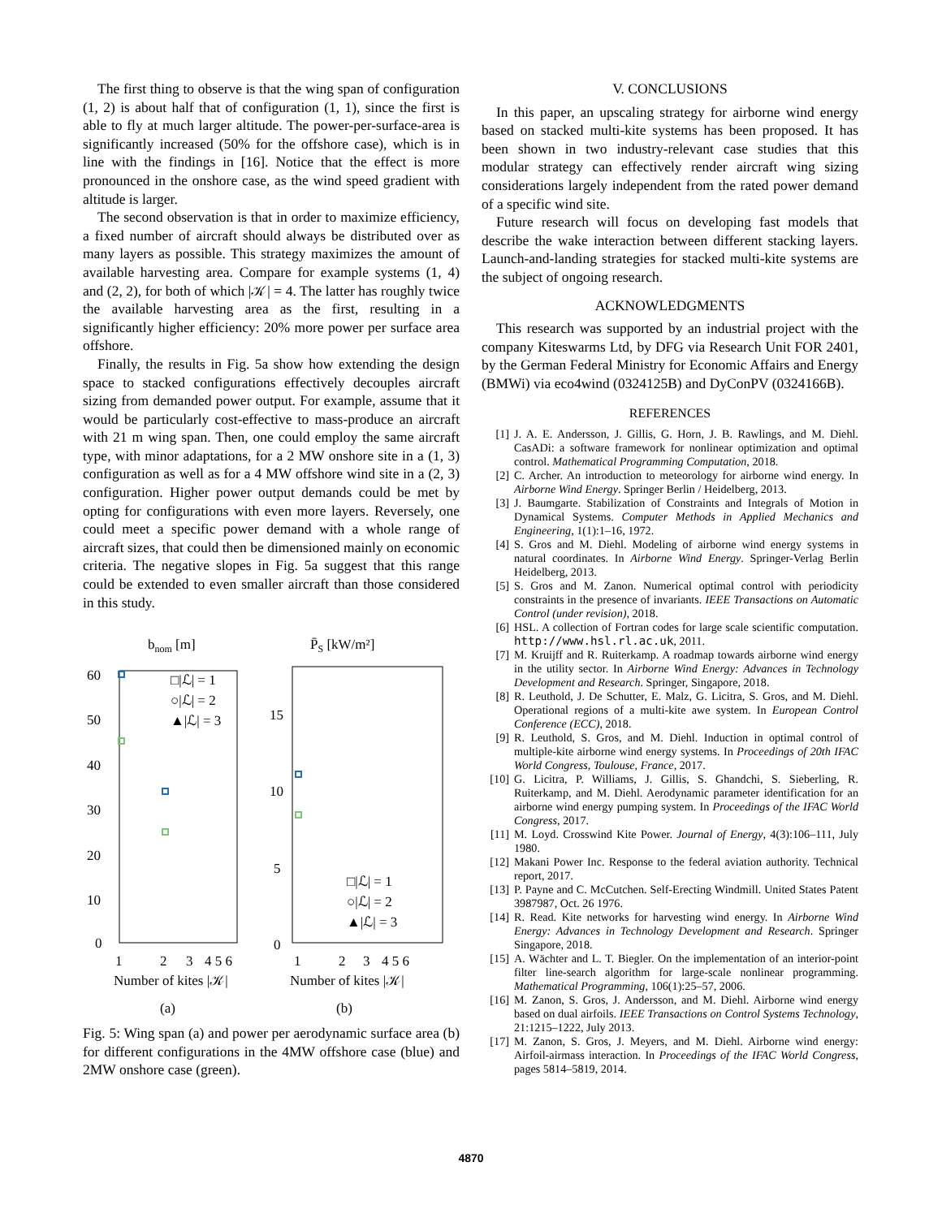The first thing to observe is that the wing span of configuration (1, 2) is about half that of configuration (1, 1), since the first is able to fly at much larger altitude. The power-per-surface-area is significantly increased (50% for the offshore case), which is in line with the findings in [16]. Notice that the effect is more pronounced in the onshore case, as the wind speed gradient with altitude is larger.
The second observation is that in order to maximize efficiency, a fixed number of aircraft should always be distributed over as many layers as possible. This strategy maximizes the amount of available harvesting area. Compare for example systems (1, 4) and (2, 2), for both of which |𝒦| = 4. The latter has roughly twice the available harvesting area as the first, resulting in a significantly higher efficiency: 20% more power per surface area offshore.
Finally, the results in Fig. 5a show how extending the design space to stacked configurations effectively decouples aircraft sizing from demanded power output. For example, assume that it would be particularly cost-effective to mass-produce an aircraft with 21 m wing span. Then, one could employ the same aircraft type, with minor adaptations, for a 2 MW onshore site in a (1, 3) configuration as well as for a 4 MW offshore wind site in a (2, 3) configuration. Higher power output demands could be met by opting for configurations with even more layers. Reversely, one could meet a specific power demand with a whole range of aircraft sizes, that could then be dimensioned mainly on economic criteria. The negative slopes in Fig. 5a suggest that this range could be extended to even smaller aircraft than those considered in this study.
bnom [m]
60
50
40
30
20
10
0
□|ℒ| = 1
○|ℒ| = 2
▲|ℒ| = 3
1
2
3
4 5 6
Number of kites |𝒦|
(a)
P̄S [kW/m²]
15
10
5
0
□|ℒ| = 1
○|ℒ| = 2
▲|ℒ| = 3
1
2
3
4 5 6
Number of kites |𝒦|
(b)
Fig. 5: Wing span (a) and power per aerodynamic surface area (b) for different configurations in the 4MW offshore case (blue) and 2MW onshore case (green).
V. CONCLUSIONS
In this paper, an upscaling strategy for airborne wind energy based on stacked multi-kite systems has been proposed. It has been shown in two industry-relevant case studies that this modular strategy can effectively render aircraft wing sizing considerations largely independent from the rated power demand of a specific wind site.
Future research will focus on developing fast models that describe the wake interaction between different stacking layers. Launch-and-landing strategies for stacked multi-kite systems are the subject of ongoing research.
ACKNOWLEDGMENTS
This research was supported by an industrial project with the company Kiteswarms Ltd, by DFG via Research Unit FOR 2401, by the German Federal Ministry for Economic Affairs and Energy (BMWi) via eco4wind (0324125B) and DyConPV (0324166B).
REFERENCES
[1] J. A. E. Andersson, J. Gillis, G. Horn, J. B. Rawlings, and M. Diehl. CasADi: a software framework for nonlinear optimization and optimal control. Mathematical Programming Computation, 2018.
[2] C. Archer. An introduction to meteorology for airborne wind energy. In Airborne Wind Energy. Springer Berlin / Heidelberg, 2013.
[3] J. Baumgarte. Stabilization of Constraints and Integrals of Motion in Dynamical Systems. Computer Methods in Applied Mechanics and Engineering, 1(1):1–16, 1972.
[4] S. Gros and M. Diehl. Modeling of airborne wind energy systems in natural coordinates. In Airborne Wind Energy. Springer-Verlag Berlin Heidelberg, 2013.
[5] S. Gros and M. Zanon. Numerical optimal control with periodicity constraints in the presence of invariants. IEEE Transactions on Automatic Control (under revision), 2018.
[6] HSL. A collection of Fortran codes for large scale scientific computation. http://www.hsl.rl.ac.uk, 2011.
[7] M. Kruijff and R. Ruiterkamp. A roadmap towards airborne wind energy in the utility sector. In Airborne Wind Energy: Advances in Technology Development and Research. Springer, Singapore, 2018.
[8] R. Leuthold, J. De Schutter, E. Malz, G. Licitra, S. Gros, and M. Diehl. Operational regions of a multi-kite awe system. In European Control Conference (ECC), 2018.
[9] R. Leuthold, S. Gros, and M. Diehl. Induction in optimal control of multiple-kite airborne wind energy systems. In Proceedings of 20th IFAC World Congress, Toulouse, France, 2017.
[10] G. Licitra, P. Williams, J. Gillis, S. Ghandchi, S. Sieberling, R. Ruiterkamp, and M. Diehl. Aerodynamic parameter identification for an airborne wind energy pumping system. In Proceedings of the IFAC World Congress, 2017.
[11] M. Loyd. Crosswind Kite Power. Journal of Energy, 4(3):106–111, July 1980.
[12] Makani Power Inc. Response to the federal aviation authority. Technical report, 2017.
[13] P. Payne and C. McCutchen. Self-Erecting Windmill. United States Patent 3987987, Oct. 26 1976.
[14] R. Read. Kite networks for harvesting wind energy. In Airborne Wind Energy: Advances in Technology Development and Research. Springer Singapore, 2018.
[15] A. Wächter and L. T. Biegler. On the implementation of an interior-point filter line-search algorithm for large-scale nonlinear programming. Mathematical Programming, 106(1):25–57, 2006.
[16] M. Zanon, S. Gros, J. Andersson, and M. Diehl. Airborne wind energy based on dual airfoils. IEEE Transactions on Control Systems Technology, 21:1215–1222, July 2013.
[17] M. Zanon, S. Gros, J. Meyers, and M. Diehl. Airborne wind energy: Airfoil-airmass interaction. In Proceedings of the IFAC World Congress, pages 5814–5819, 2014.
4870